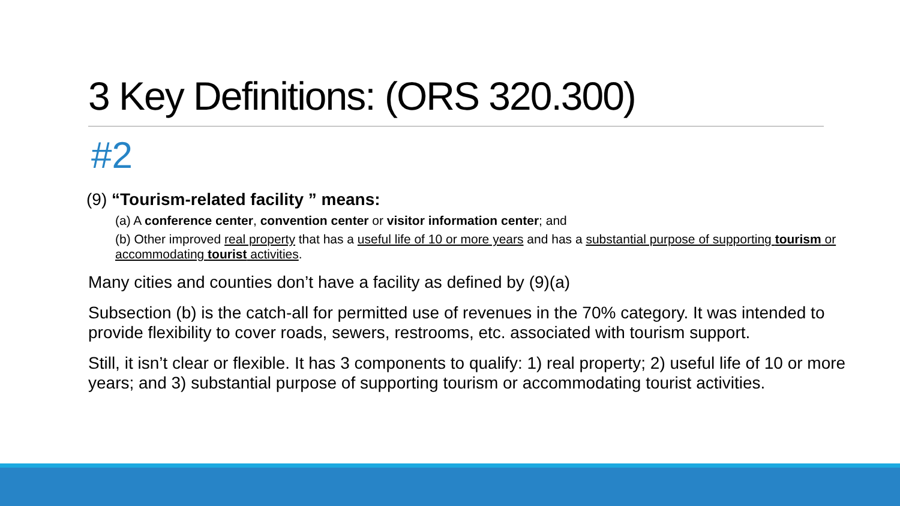3 Key Definitions: (ORS 320.300)
#2
(9) “Tourism-related facility ” means:
(a) A conference center, convention center or visitor information center; and
(b) Other improved real property that has a useful life of 10 or more years and has a substantial purpose of supporting tourism or accommodating tourist activities.
Many cities and counties don’t have a facility as defined by (9)(a)
Subsection (b) is the catch-all for permitted use of revenues in the 70% category. It was intended to provide flexibility to cover roads, sewers, restrooms, etc. associated with tourism support.
Still, it isn’t clear or flexible. It has 3 components to qualify: 1) real property; 2) useful life of 10 or more years; and 3) substantial purpose of supporting tourism or accommodating tourist activities.